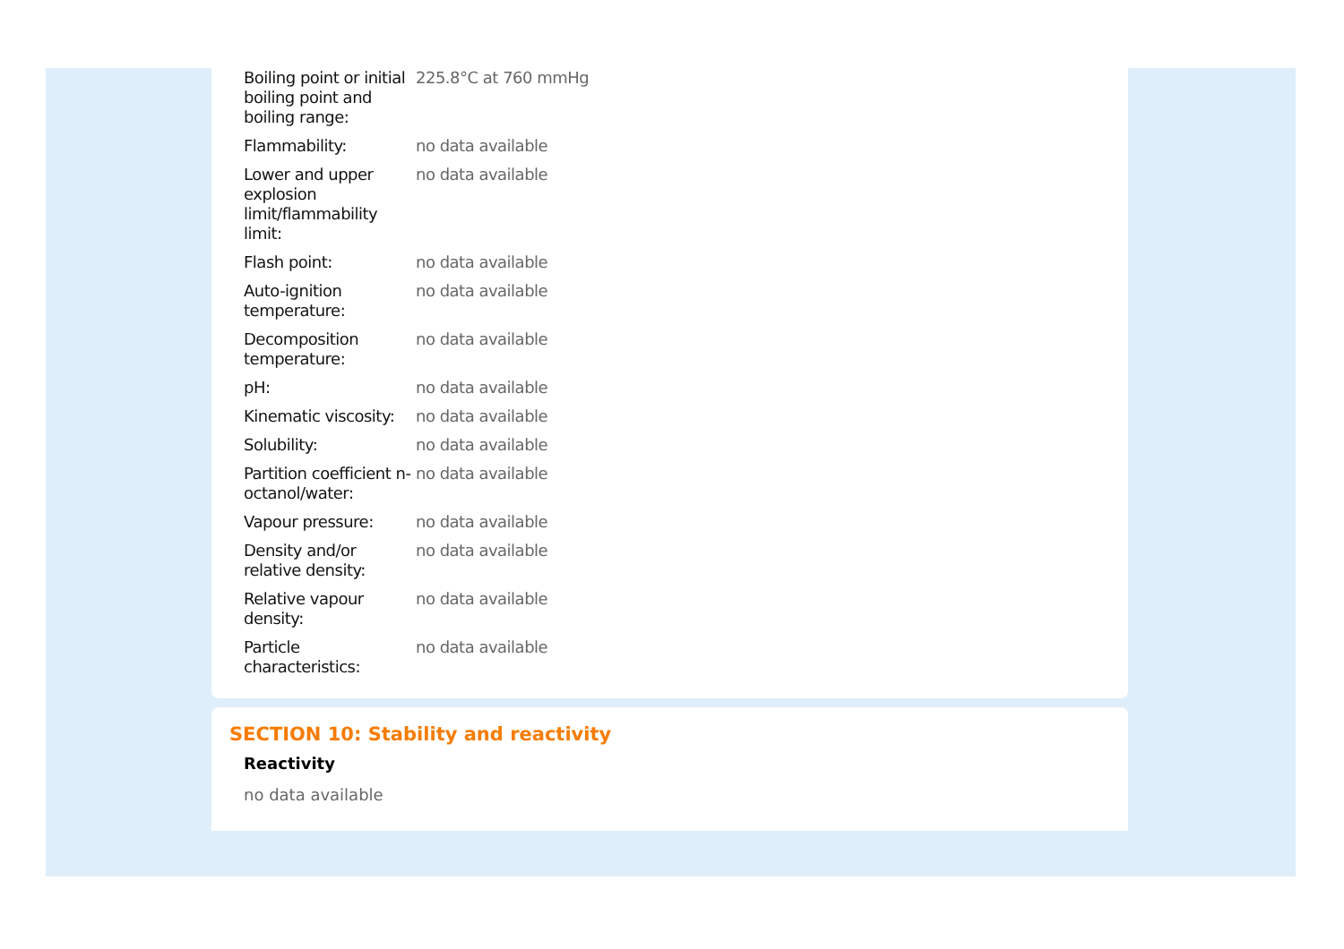| Boiling point or initial boiling point and boiling range: | 225.8°C at 760 mmHg |
| Flammability: | no data available |
| Lower and upper explosion limit/flammability limit: | no data available |
| Flash point: | no data available |
| Auto-ignition temperature: | no data available |
| Decomposition temperature: | no data available |
| pH: | no data available |
| Kinematic viscosity: | no data available |
| Solubility: | no data available |
| Partition coefficient n-octanol/water: | no data available |
| Vapour pressure: | no data available |
| Density and/or relative density: | no data available |
| Relative vapour density: | no data available |
| Particle characteristics: | no data available |
SECTION 10: Stability and reactivity
Reactivity
no data available